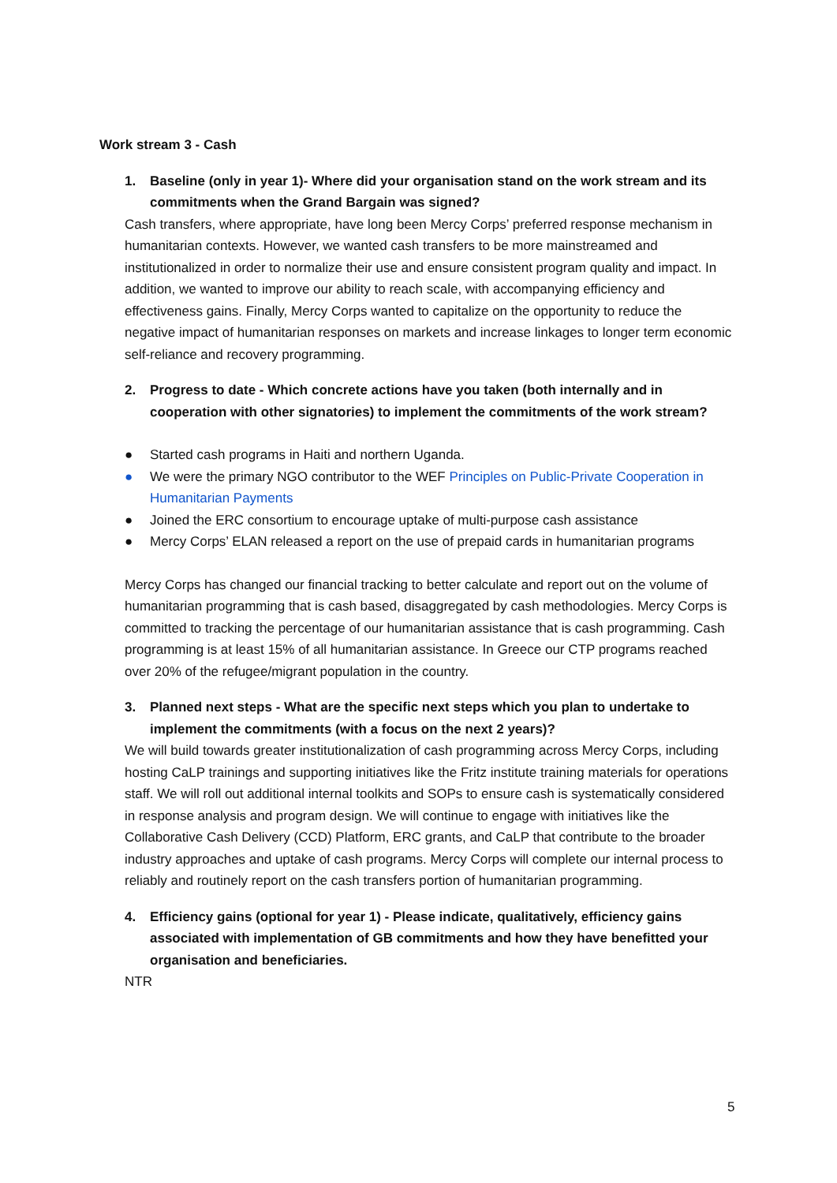Work stream 3 - Cash
1. Baseline (only in year 1)- Where did your organisation stand on the work stream and its commitments when the Grand Bargain was signed?
Cash transfers, where appropriate, have long been Mercy Corps’ preferred response mechanism in humanitarian contexts. However, we wanted cash transfers to be more mainstreamed and institutionalized in order to normalize their use and ensure consistent program quality and impact. In addition, we wanted to improve our ability to reach scale, with accompanying efficiency and effectiveness gains. Finally, Mercy Corps wanted to capitalize on the opportunity to reduce the negative impact of humanitarian responses on markets and increase linkages to longer term economic self-reliance and recovery programming.
2. Progress to date - Which concrete actions have you taken (both internally and in cooperation with other signatories) to implement the commitments of the work stream?
● Started cash programs in Haiti and northern Uganda.
● We were the primary NGO contributor to the WEF Principles on Public-Private Cooperation in Humanitarian Payments
● Joined the ERC consortium to encourage uptake of multi-purpose cash assistance
● Mercy Corps’ ELAN released a report on the use of prepaid cards in humanitarian programs
Mercy Corps has changed our financial tracking to better calculate and report out on the volume of humanitarian programming that is cash based, disaggregated by cash methodologies. Mercy Corps is committed to tracking the percentage of our humanitarian assistance that is cash programming. Cash programming is at least 15% of all humanitarian assistance. In Greece our CTP programs reached over 20% of the refugee/migrant population in the country.
3. Planned next steps - What are the specific next steps which you plan to undertake to implement the commitments (with a focus on the next 2 years)?
We will build towards greater institutionalization of cash programming across Mercy Corps, including hosting CaLP trainings and supporting initiatives like the Fritz institute training materials for operations staff. We will roll out additional internal toolkits and SOPs to ensure cash is systematically considered in response analysis and program design. We will continue to engage with initiatives like the Collaborative Cash Delivery (CCD) Platform, ERC grants, and CaLP that contribute to the broader industry approaches and uptake of cash programs. Mercy Corps will complete our internal process to reliably and routinely report on the cash transfers portion of humanitarian programming.
4. Efficiency gains (optional for year 1) - Please indicate, qualitatively, efficiency gains associated with implementation of GB commitments and how they have benefitted your organisation and beneficiaries.
NTR
5